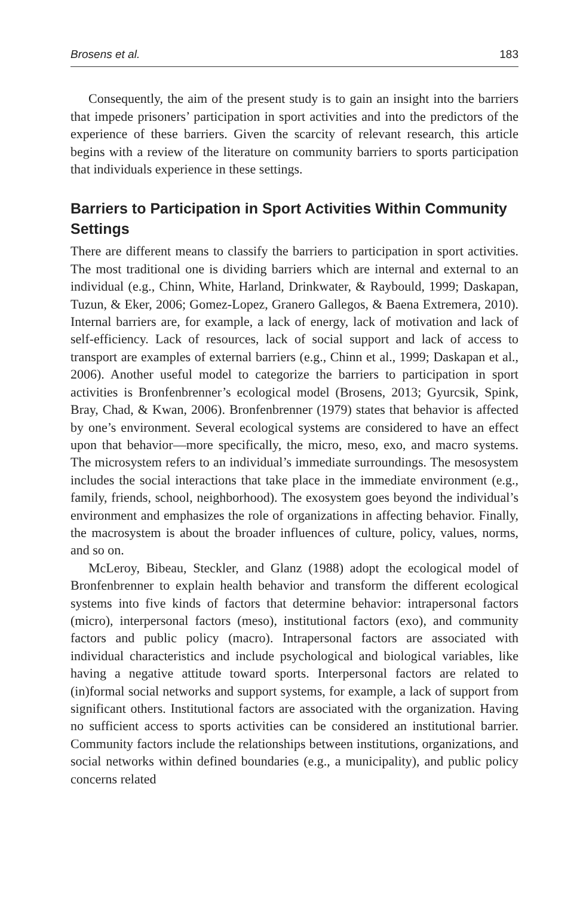Brosens et al. 183
Consequently, the aim of the present study is to gain an insight into the barriers that impede prisoners’ participation in sport activities and into the predictors of the experience of these barriers. Given the scarcity of relevant research, this article begins with a review of the literature on community barriers to sports participation that individuals experience in these settings.
Barriers to Participation in Sport Activities Within Community Settings
There are different means to classify the barriers to participation in sport activities. The most traditional one is dividing barriers which are internal and external to an individual (e.g., Chinn, White, Harland, Drinkwater, & Raybould, 1999; Daskapan, Tuzun, & Eker, 2006; Gomez-Lopez, Granero Gallegos, & Baena Extremera, 2010). Internal barriers are, for example, a lack of energy, lack of motivation and lack of self-efficiency. Lack of resources, lack of social support and lack of access to transport are examples of external barriers (e.g., Chinn et al., 1999; Daskapan et al., 2006). Another useful model to categorize the barriers to participation in sport activities is Bronfenbrenner’s ecological model (Brosens, 2013; Gyurcsik, Spink, Bray, Chad, & Kwan, 2006). Bronfenbrenner (1979) states that behavior is affected by one’s environment. Several ecological systems are considered to have an effect upon that behavior—more specifically, the micro, meso, exo, and macro systems. The microsystem refers to an individual’s immediate surroundings. The mesosystem includes the social interactions that take place in the immediate environment (e.g., family, friends, school, neighborhood). The exosystem goes beyond the individual’s environment and emphasizes the role of organizations in affecting behavior. Finally, the macrosystem is about the broader influences of culture, policy, values, norms, and so on.
McLeroy, Bibeau, Steckler, and Glanz (1988) adopt the ecological model of Bronfenbrenner to explain health behavior and transform the different ecological systems into five kinds of factors that determine behavior: intrapersonal factors (micro), interpersonal factors (meso), institutional factors (exo), and community factors and public policy (macro). Intrapersonal factors are associated with individual characteristics and include psychological and biological variables, like having a negative attitude toward sports. Interpersonal factors are related to (in)formal social networks and support systems, for example, a lack of support from significant others. Institutional factors are associated with the organization. Having no sufficient access to sports activities can be considered an institutional barrier. Community factors include the relationships between institutions, organizations, and social networks within defined boundaries (e.g., a municipality), and public policy concerns related